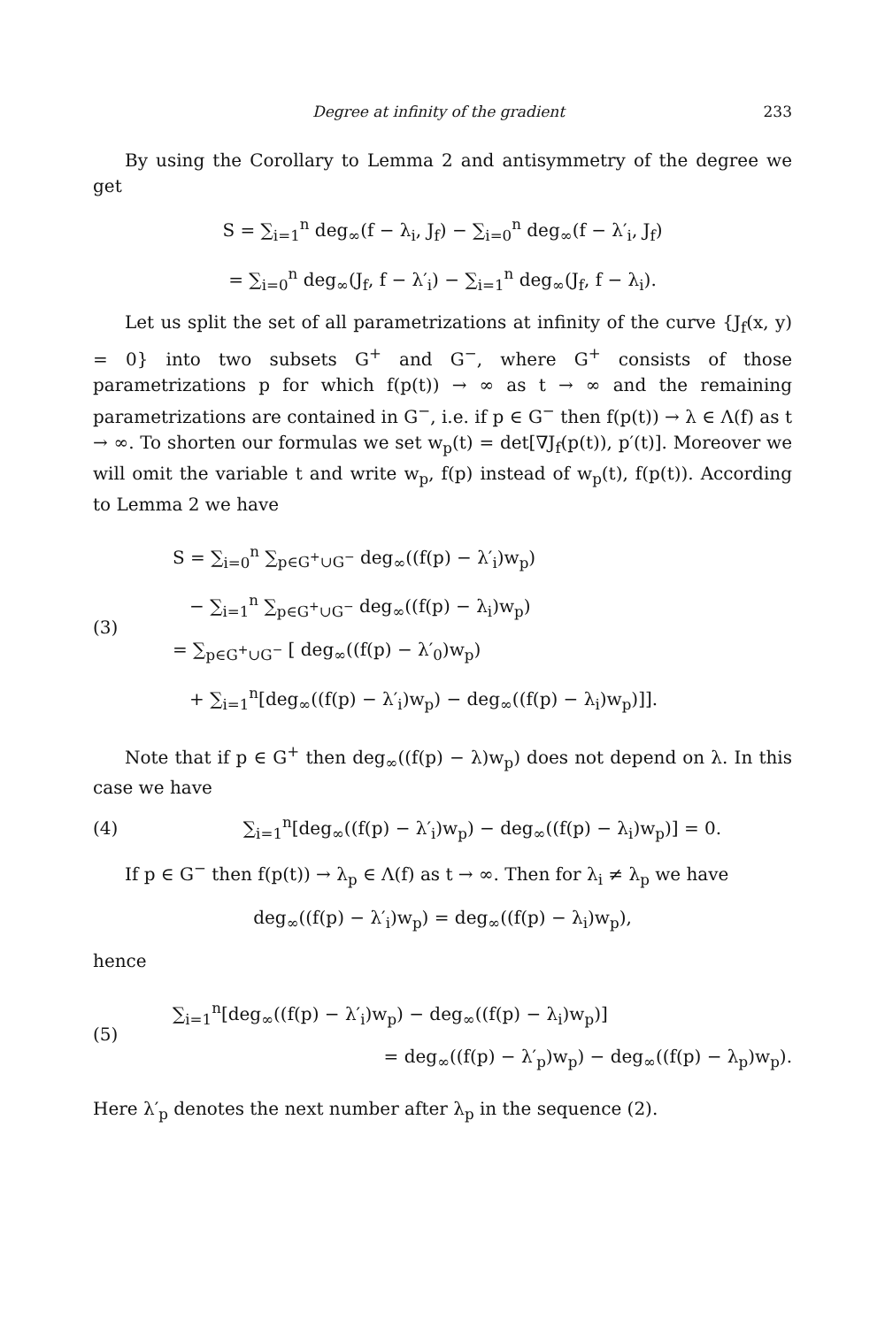Degree at infinity of the gradient 233
By using the Corollary to Lemma 2 and antisymmetry of the degree we get
S = ∑<sub>i=1</sub><sup>n</sup> deg<sub>∞</sub>(f − λ<sub>i</sub>, J<sub>f</sub>) − ∑<sub>i=0</sub><sup>n</sup> deg<sub>∞</sub>(f − λ′<sub>i</sub>, J<sub>f</sub>)
= ∑<sub>i=0</sub><sup>n</sup> deg<sub>∞</sub>(J<sub>f</sub>, f − λ′<sub>i</sub>) − ∑<sub>i=1</sub><sup>n</sup> deg<sub>∞</sub>(J<sub>f</sub>, f − λ<sub>i</sub>).
Let us split the set of all parametrizations at infinity of the curve {J<sub>f</sub>(x, y) = 0} into two subsets G<sup>+</sup> and G<sup>−</sup>, where G<sup>+</sup> consists of those parametrizations p for which f(p(t)) → ∞ as t → ∞ and the remaining parametrizations are contained in G<sup>−</sup>, i.e. if p ∈ G<sup>−</sup> then f(p(t)) → λ ∈ Λ(f) as t → ∞. To shorten our formulas we set w<sub>p</sub>(t) = det[∇J<sub>f</sub>(p(t)), p′(t)]. Moreover we will omit the variable t and write w<sub>p</sub>, f(p) instead of w<sub>p</sub>(t), f(p(t)). According to Lemma 2 we have
(3)
S = ∑<sub>i=0</sub><sup>n</sup> ∑<sub>p∈G<sup>+</sup>∪G<sup>−</sup></sub> deg<sub>∞</sub>((f(p) − λ′<sub>i</sub>)w<sub>p</sub>)
− ∑<sub>i=1</sub><sup>n</sup> ∑<sub>p∈G<sup>+</sup>∪G<sup>−</sup></sub> deg<sub>∞</sub>((f(p) − λ<sub>i</sub>)w<sub>p</sub>)
= ∑<sub>p∈G<sup>+</sup>∪G<sup>−</sup></sub> [ deg<sub>∞</sub>((f(p) − λ′<sub>0</sub>)w<sub>p</sub>)
+ ∑<sub>i=1</sub><sup>n</sup>[deg<sub>∞</sub>((f(p) − λ′<sub>i</sub>)w<sub>p</sub>) − deg<sub>∞</sub>((f(p) − λ<sub>i</sub>)w<sub>p</sub>)]].
Note that if p ∈ G<sup>+</sup> then deg<sub>∞</sub>((f(p) − λ)w<sub>p</sub>) does not depend on λ. In this case we have
(4)
∑<sub>i=1</sub><sup>n</sup>[deg<sub>∞</sub>((f(p) − λ′<sub>i</sub>)w<sub>p</sub>) − deg<sub>∞</sub>((f(p) − λ<sub>i</sub>)w<sub>p</sub>)] = 0.
If p ∈ G<sup>−</sup> then f(p(t)) → λ<sub>p</sub> ∈ Λ(f) as t → ∞. Then for λ<sub>i</sub> ≠ λ<sub>p</sub> we have
deg<sub>∞</sub>((f(p) − λ′<sub>i</sub>)w<sub>p</sub>) = deg<sub>∞</sub>((f(p) − λ<sub>i</sub>)w<sub>p</sub>),
hence
(5)
∑<sub>i=1</sub><sup>n</sup>[deg<sub>∞</sub>((f(p) − λ′<sub>i</sub>)w<sub>p</sub>) − deg<sub>∞</sub>((f(p) − λ<sub>i</sub>)w<sub>p</sub>)]
= deg<sub>∞</sub>((f(p) − λ′<sub>p</sub>)w<sub>p</sub>) − deg<sub>∞</sub>((f(p) − λ<sub>p</sub>)w<sub>p</sub>).
Here λ′<sub>p</sub> denotes the next number after λ<sub>p</sub> in the sequence (2).